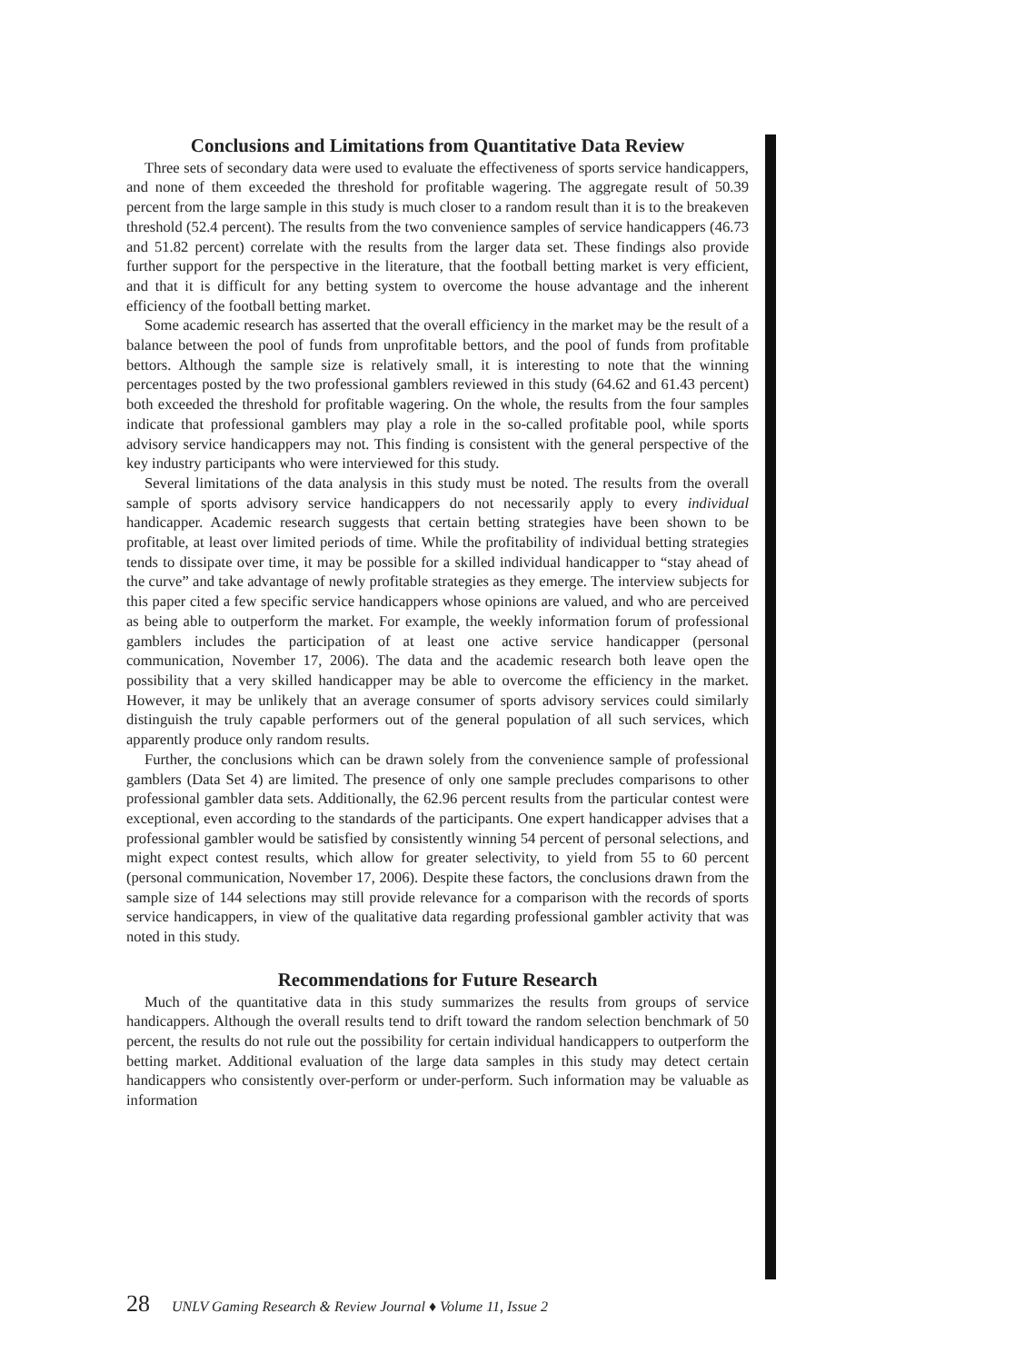Conclusions and Limitations from Quantitative Data Review
Three sets of secondary data were used to evaluate the effectiveness of sports service handicappers, and none of them exceeded the threshold for profitable wagering. The aggregate result of 50.39 percent from the large sample in this study is much closer to a random result than it is to the breakeven threshold (52.4 percent). The results from the two convenience samples of service handicappers (46.73 and 51.82 percent) correlate with the results from the larger data set. These findings also provide further support for the perspective in the literature, that the football betting market is very efficient, and that it is difficult for any betting system to overcome the house advantage and the inherent efficiency of the football betting market.
Some academic research has asserted that the overall efficiency in the market may be the result of a balance between the pool of funds from unprofitable bettors, and the pool of funds from profitable bettors. Although the sample size is relatively small, it is interesting to note that the winning percentages posted by the two professional gamblers reviewed in this study (64.62 and 61.43 percent) both exceeded the threshold for profitable wagering. On the whole, the results from the four samples indicate that professional gamblers may play a role in the so-called profitable pool, while sports advisory service handicappers may not. This finding is consistent with the general perspective of the key industry participants who were interviewed for this study.
Several limitations of the data analysis in this study must be noted. The results from the overall sample of sports advisory service handicappers do not necessarily apply to every individual handicapper. Academic research suggests that certain betting strategies have been shown to be profitable, at least over limited periods of time. While the profitability of individual betting strategies tends to dissipate over time, it may be possible for a skilled individual handicapper to “stay ahead of the curve” and take advantage of newly profitable strategies as they emerge. The interview subjects for this paper cited a few specific service handicappers whose opinions are valued, and who are perceived as being able to outperform the market. For example, the weekly information forum of professional gamblers includes the participation of at least one active service handicapper (personal communication, November 17, 2006). The data and the academic research both leave open the possibility that a very skilled handicapper may be able to overcome the efficiency in the market. However, it may be unlikely that an average consumer of sports advisory services could similarly distinguish the truly capable performers out of the general population of all such services, which apparently produce only random results.
Further, the conclusions which can be drawn solely from the convenience sample of professional gamblers (Data Set 4) are limited. The presence of only one sample precludes comparisons to other professional gambler data sets. Additionally, the 62.96 percent results from the particular contest were exceptional, even according to the standards of the participants. One expert handicapper advises that a professional gambler would be satisfied by consistently winning 54 percent of personal selections, and might expect contest results, which allow for greater selectivity, to yield from 55 to 60 percent (personal communication, November 17, 2006). Despite these factors, the conclusions drawn from the sample size of 144 selections may still provide relevance for a comparison with the records of sports service handicappers, in view of the qualitative data regarding professional gambler activity that was noted in this study.
Recommendations for Future Research
Much of the quantitative data in this study summarizes the results from groups of service handicappers. Although the overall results tend to drift toward the random selection benchmark of 50 percent, the results do not rule out the possibility for certain individual handicappers to outperform the betting market. Additional evaluation of the large data samples in this study may detect certain handicappers who consistently over-perform or under-perform. Such information may be valuable as information
28 UNLV Gaming Research & Review Journal ♦ Volume 11, Issue 2